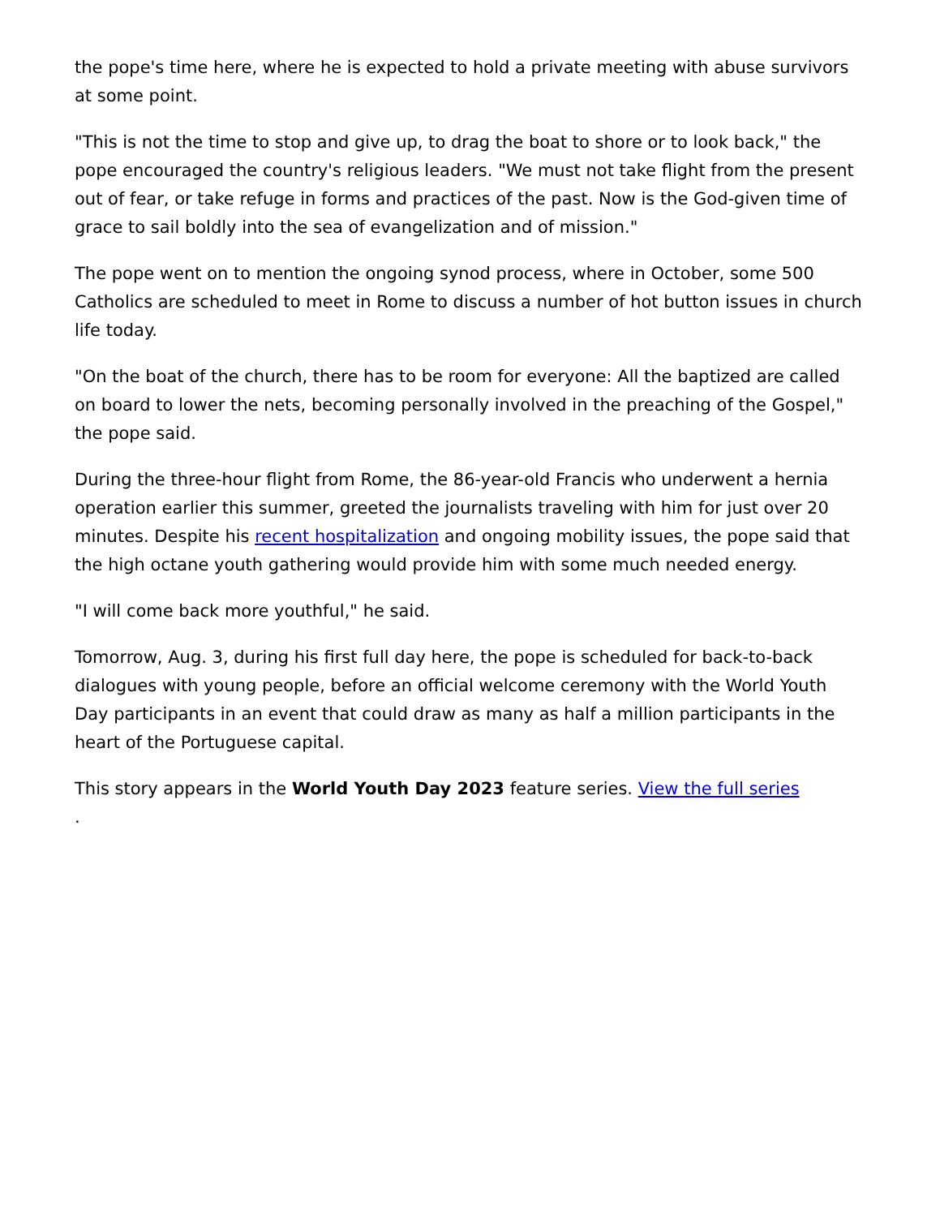the pope's time here, where he is expected to hold a private meeting with abuse survivors at some point.
"This is not the time to stop and give up, to drag the boat to shore or to look back," the pope encouraged the country's religious leaders. "We must not take flight from the present out of fear, or take refuge in forms and practices of the past. Now is the God-given time of grace to sail boldly into the sea of evangelization and of mission."
The pope went on to mention the ongoing synod process, where in October, some 500 Catholics are scheduled to meet in Rome to discuss a number of hot button issues in church life today.
"On the boat of the church, there has to be room for everyone: All the baptized are called on board to lower the nets, becoming personally involved in the preaching of the Gospel," the pope said.
During the three-hour flight from Rome, the 86-year-old Francis who underwent a hernia operation earlier this summer, greeted the journalists traveling with him for just over 20 minutes. Despite his recent hospitalization and ongoing mobility issues, the pope said that the high octane youth gathering would provide him with some much needed energy.
"I will come back more youthful," he said.
Tomorrow, Aug. 3, during his first full day here, the pope is scheduled for back-to-back dialogues with young people, before an official welcome ceremony with the World Youth Day participants in an event that could draw as many as half a million participants in the heart of the Portuguese capital.
This story appears in the World Youth Day 2023 feature series. View the full series
.